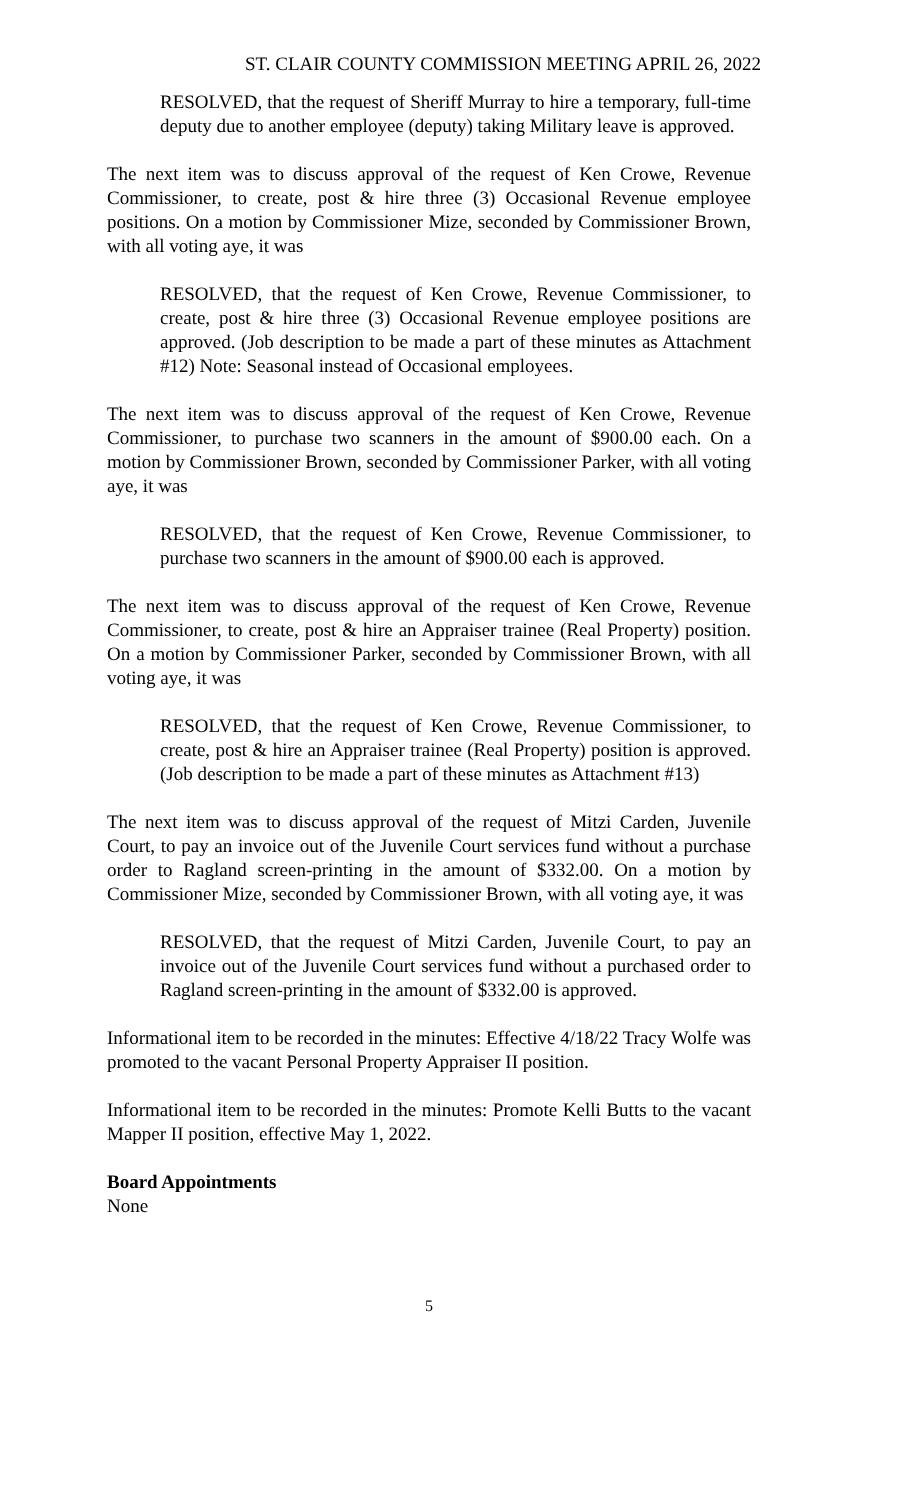ST. CLAIR COUNTY COMMISSION MEETING APRIL 26, 2022
RESOLVED, that the request of Sheriff Murray to hire a temporary, full-time deputy due to another employee (deputy) taking Military leave is approved.
The next item was to discuss approval of the request of Ken Crowe, Revenue Commissioner, to create, post & hire three (3) Occasional Revenue employee positions. On a motion by Commissioner Mize, seconded by Commissioner Brown, with all voting aye, it was
RESOLVED, that the request of Ken Crowe, Revenue Commissioner, to create, post & hire three (3) Occasional Revenue employee positions are approved. (Job description to be made a part of these minutes as Attachment #12) Note: Seasonal instead of Occasional employees.
The next item was to discuss approval of the request of Ken Crowe, Revenue Commissioner, to purchase two scanners in the amount of $900.00 each. On a motion by Commissioner Brown, seconded by Commissioner Parker, with all voting aye, it was
RESOLVED, that the request of Ken Crowe, Revenue Commissioner, to purchase two scanners in the amount of $900.00 each is approved.
The next item was to discuss approval of the request of Ken Crowe, Revenue Commissioner, to create, post & hire an Appraiser trainee (Real Property) position. On a motion by Commissioner Parker, seconded by Commissioner Brown, with all voting aye, it was
RESOLVED, that the request of Ken Crowe, Revenue Commissioner, to create, post & hire an Appraiser trainee (Real Property) position is approved. (Job description to be made a part of these minutes as Attachment #13)
The next item was to discuss approval of the request of Mitzi Carden, Juvenile Court, to pay an invoice out of the Juvenile Court services fund without a purchase order to Ragland screen-printing in the amount of $332.00. On a motion by Commissioner Mize, seconded by Commissioner Brown, with all voting aye, it was
RESOLVED, that the request of Mitzi Carden, Juvenile Court, to pay an invoice out of the Juvenile Court services fund without a purchased order to Ragland screen-printing in the amount of $332.00 is approved.
Informational item to be recorded in the minutes: Effective 4/18/22 Tracy Wolfe was promoted to the vacant Personal Property Appraiser II position.
Informational item to be recorded in the minutes: Promote Kelli Butts to the vacant Mapper II position, effective May 1, 2022.
Board Appointments
None
5